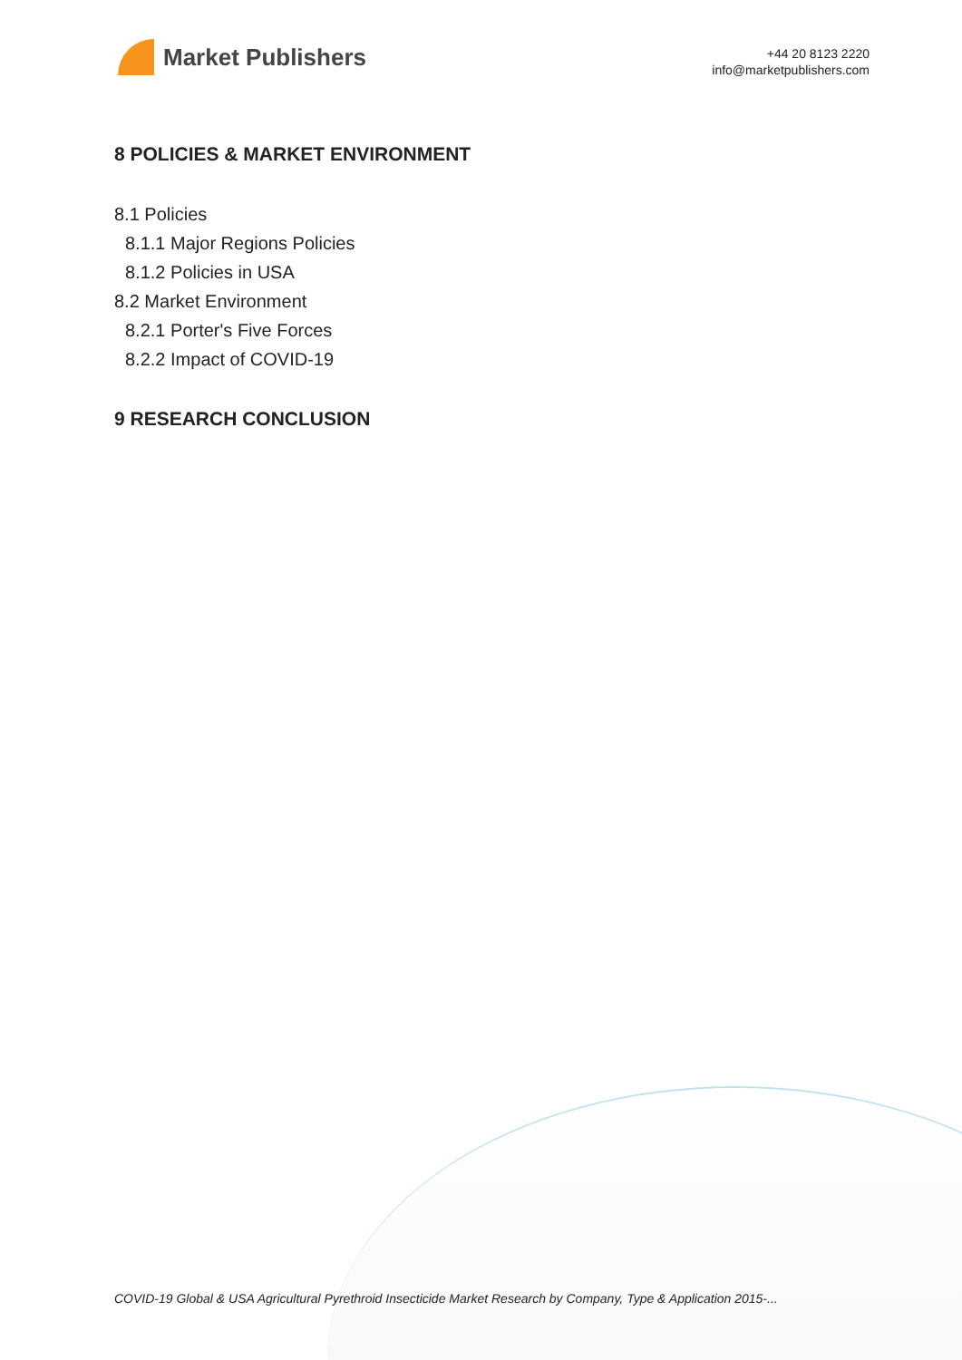Market Publishers
+44 20 8123 2220
info@marketpublishers.com
8 POLICIES & MARKET ENVIRONMENT
8.1 Policies
8.1.1 Major Regions Policies
8.1.2 Policies in USA
8.2 Market Environment
8.2.1 Porter's Five Forces
8.2.2 Impact of COVID-19
9 RESEARCH CONCLUSION
COVID-19 Global & USA Agricultural Pyrethroid Insecticide Market Research by Company, Type & Application 2015-...